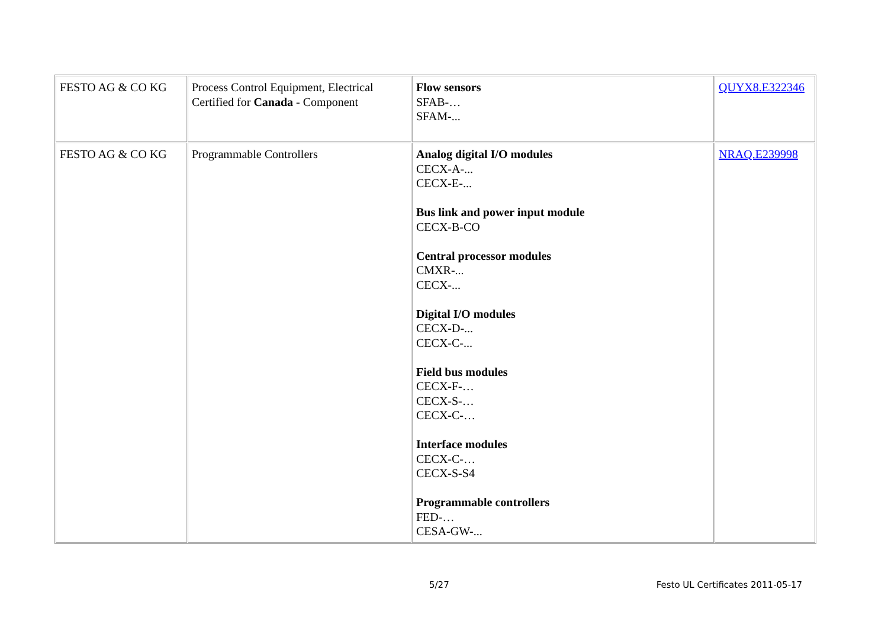| FESTO AG & CO KG | Process Control Equipment, Electrical Certified for Canada - Component | Flow sensors SFAB-… SFAM-... | QUYX8.E322346 |
| FESTO AG & CO KG | Programmable Controllers | Analog digital I/O modules CECX-A-... CECX-E-... Bus link and power input module CECX-B-CO Central processor modules CMXR-... CECX-... Digital I/O modules CECX-D-... CECX-C-... Field bus modules CECX-F-… CECX-S-… CECX-C-… Interface modules CECX-C-… CECX-S-S4 Programmable controllers FED-… CESA-GW-... | NRAQ.E239998 |
5/27 Festo UL Certificates 2011-05-17